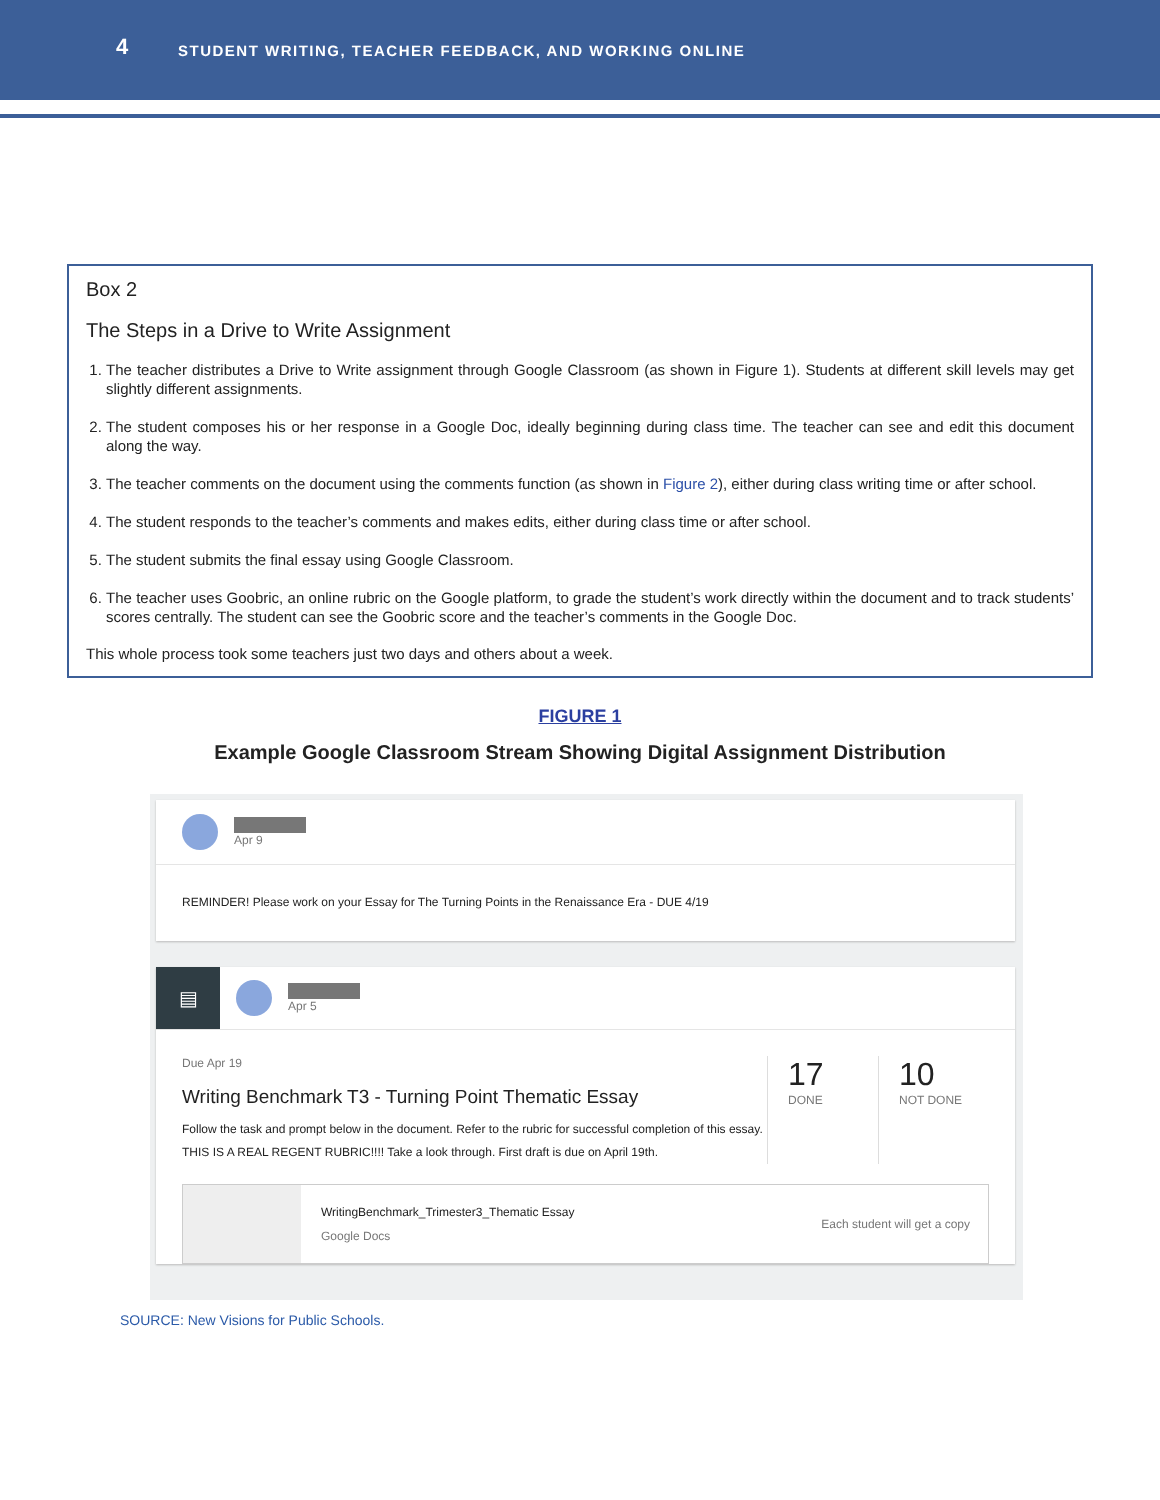4 STUDENT WRITING, TEACHER FEEDBACK, AND WORKING ONLINE
Box 2
The Steps in a Drive to Write Assignment
1. The teacher distributes a Drive to Write assignment through Google Classroom (as shown in Figure 1). Students at different skill levels may get slightly different assignments.
2. The student composes his or her response in a Google Doc, ideally beginning during class time. The teacher can see and edit this document along the way.
3. The teacher comments on the document using the comments function (as shown in Figure 2), either during class writing time or after school.
4. The student responds to the teacher’s comments and makes edits, either during class time or after school.
5. The student submits the final essay using Google Classroom.
6. The teacher uses Goobric, an online rubric on the Google platform, to grade the student’s work directly within the document and to track students’ scores centrally. The student can see the Goobric score and the teacher’s comments in the Google Doc.
This whole process took some teachers just two days and others about a week.
FIGURE 1
Example Google Classroom Stream Showing Digital Assignment Distribution
Apr 9
REMINDER! Please work on your Essay for The Turning Points in the Renaissance Era - DUE 4/19
▤
Apr 5
Due Apr 19
Writing Benchmark T3 - Turning Point Thematic Essay
Follow the task and prompt below in the document. Refer to the rubric for successful completion of this essay. THIS IS A REAL REGENT RUBRIC!!!! Take a look through. First draft is due on April 19th.
17
DONE
10
NOT DONE
WritingBenchmark_Trimester3_Thematic Essay
Google Docs
Each student will get a copy
SOURCE: New Visions for Public Schools.